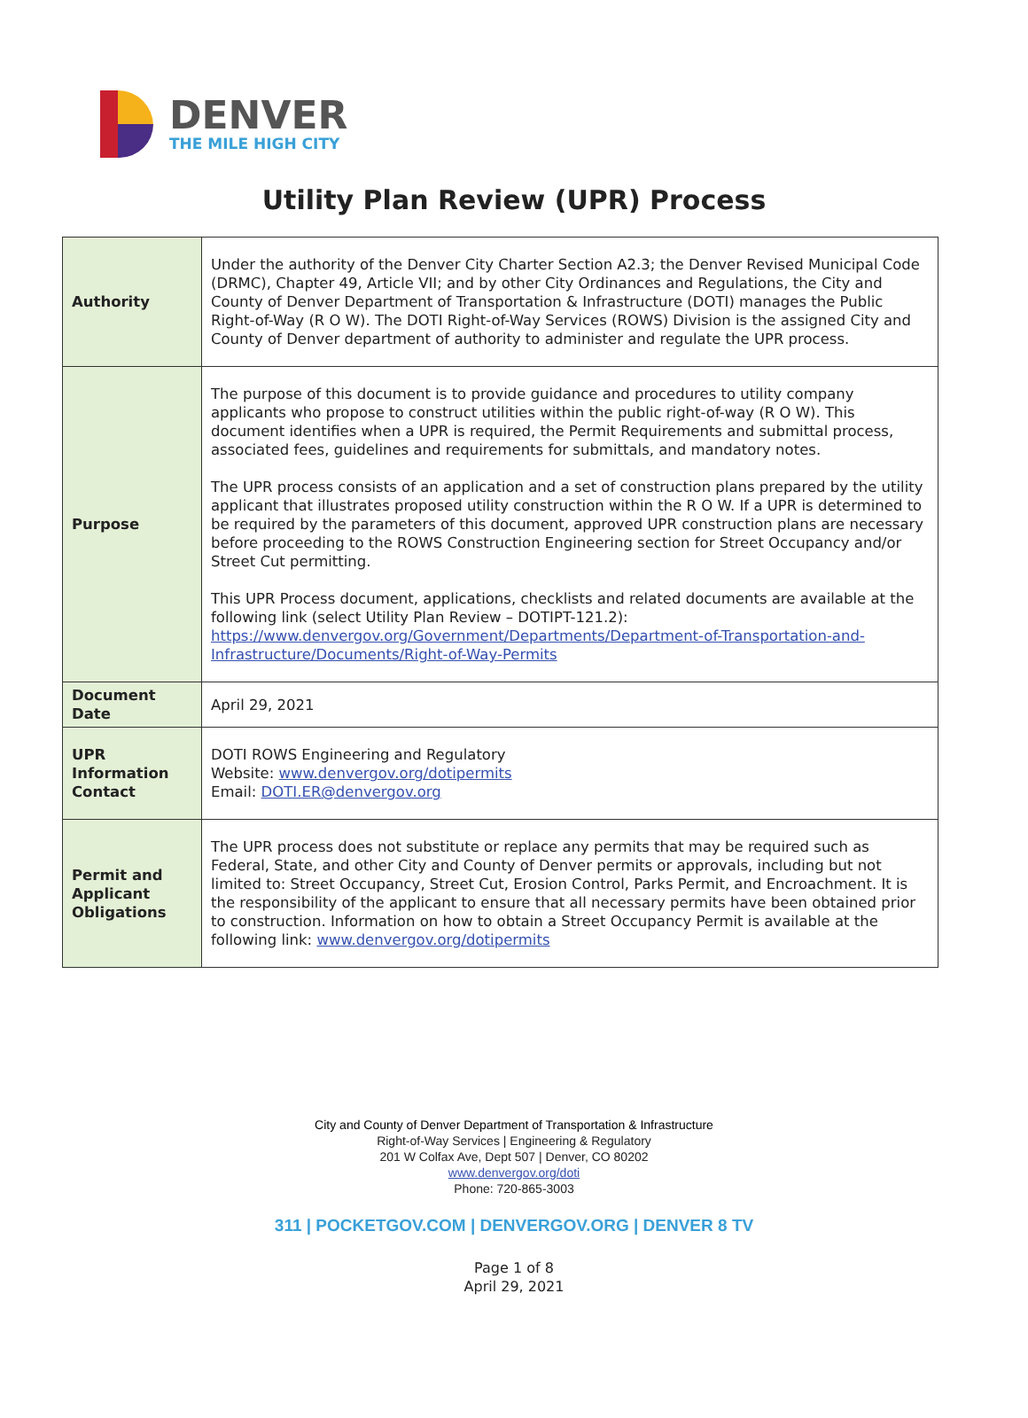DENVER
THE MILE HIGH CITY
Utility Plan Review (UPR) Process
| Authority | Under the authority of the Denver City Charter Section A2.3; the Denver Revised Municipal Code (DRMC), Chapter 49, Article VII; and by other City Ordinances and Regulations, the City and County of Denver Department of Transportation & Infrastructure (DOTI) manages the Public Right-of-Way (R O W). The DOTI Right-of-Way Services (ROWS) Division is the assigned City and County of Denver department of authority to administer and regulate the UPR process. |
| Purpose | The purpose of this document is to provide guidance and procedures to utility company applicants who propose to construct utilities within the public right-of-way (R O W). This document identifies when a UPR is required, the Permit Requirements and submittal process, associated fees, guidelines and requirements for submittals, and mandatory notes. The UPR process consists of an application and a set of construction plans prepared by the utility applicant that illustrates proposed utility construction within the R O W. If a UPR is determined to be required by the parameters of this document, approved UPR construction plans are necessary before proceeding to the ROWS Construction Engineering section for Street Occupancy and/or Street Cut permitting. This UPR Process document, applications, checklists and related documents are available at the following link (select Utility Plan Review – DOTIPT-121.2): https://www.denvergov.org/Government/Departments/Department-of-Transportation-and-Infrastructure/Documents/Right-of-Way-Permits |
| Document Date | April 29, 2021 |
| UPR Information Contact | DOTI ROWS Engineering and Regulatory Website: www.denvergov.org/dotipermits Email: DOTI.ER@denvergov.org |
| Permit and Applicant Obligations | The UPR process does not substitute or replace any permits that may be required such as Federal, State, and other City and County of Denver permits or approvals, including but not limited to: Street Occupancy, Street Cut, Erosion Control, Parks Permit, and Encroachment. It is the responsibility of the applicant to ensure that all necessary permits have been obtained prior to construction. Information on how to obtain a Street Occupancy Permit is available at the following link: www.denvergov.org/dotipermits |
City and County of Denver Department of Transportation & Infrastructure
Right-of-Way Services | Engineering & Regulatory
201 W Colfax Ave, Dept 507 | Denver, CO 80202
www.denvergov.org/doti
Phone: 720-865-3003
311 | POCKETGOV.COM | DENVERGOV.ORG | DENVER 8 TV
Page 1 of 8
April 29, 2021